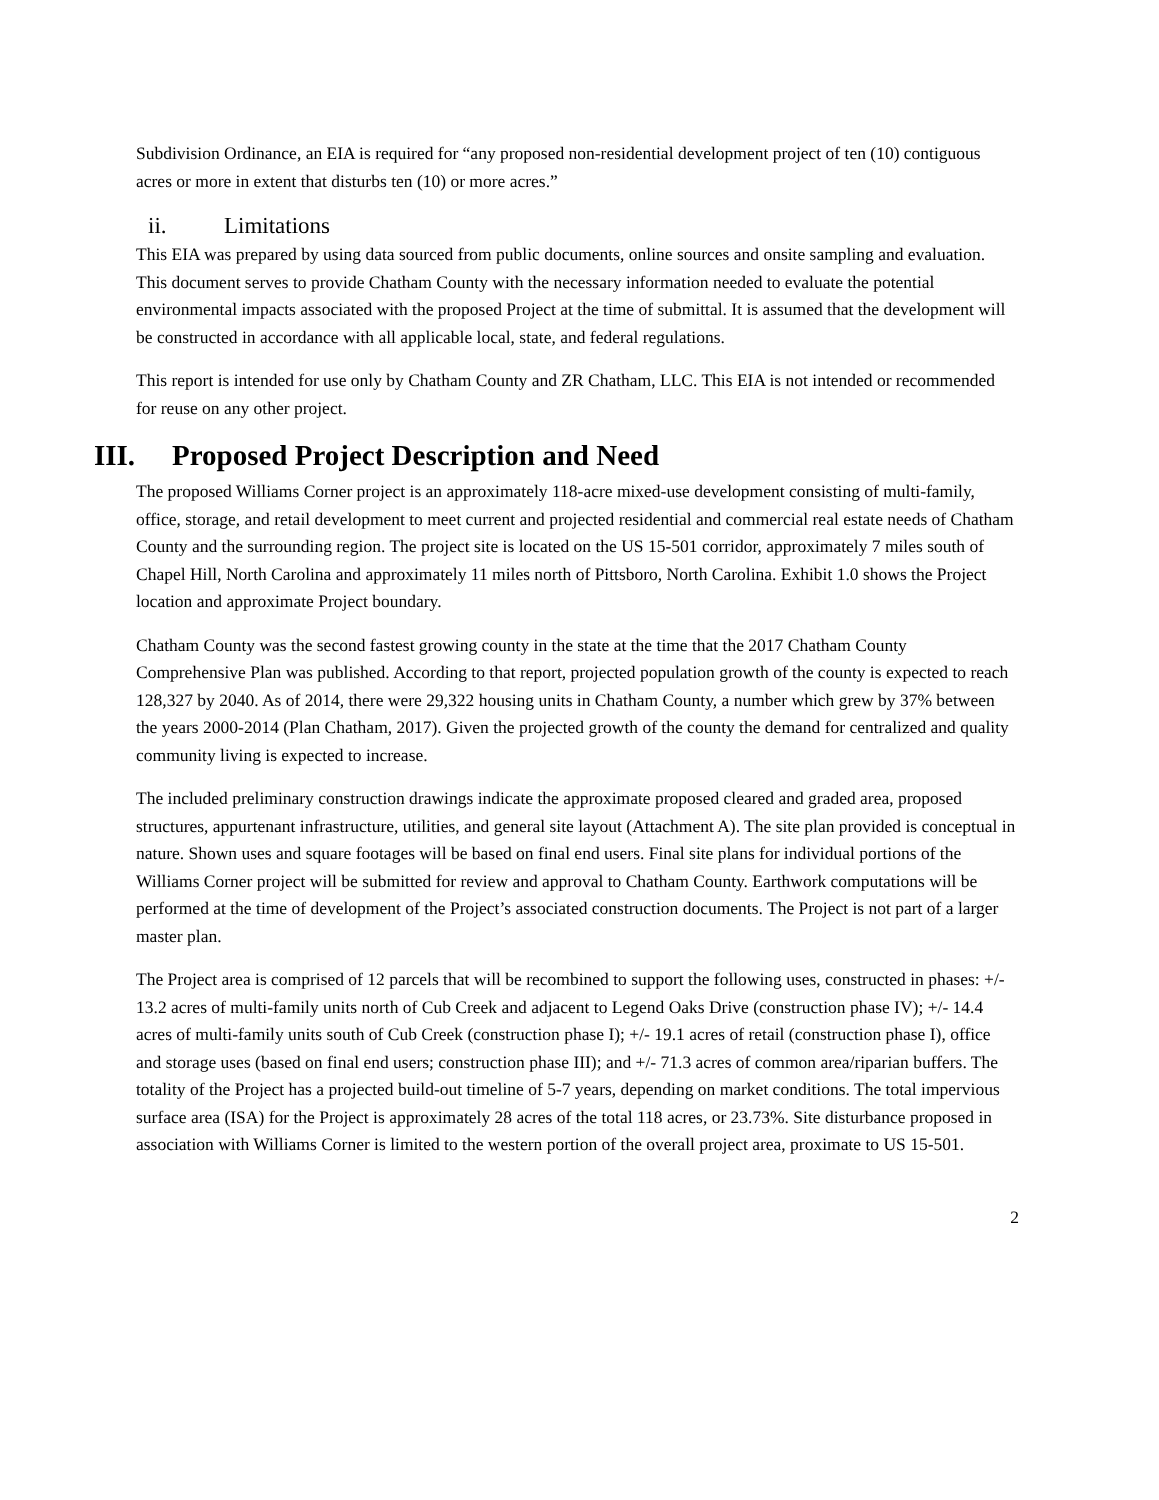Subdivision Ordinance, an EIA is required for “any proposed non-residential development project of ten (10) contiguous acres or more in extent that disturbs ten (10) or more acres.”
ii. Limitations
This EIA was prepared by using data sourced from public documents, online sources and onsite sampling and evaluation. This document serves to provide Chatham County with the necessary information needed to evaluate the potential environmental impacts associated with the proposed Project at the time of submittal. It is assumed that the development will be constructed in accordance with all applicable local, state, and federal regulations.
This report is intended for use only by Chatham County and ZR Chatham, LLC. This EIA is not intended or recommended for reuse on any other project.
III. Proposed Project Description and Need
The proposed Williams Corner project is an approximately 118-acre mixed-use development consisting of multi-family, office, storage, and retail development to meet current and projected residential and commercial real estate needs of Chatham County and the surrounding region. The project site is located on the US 15-501 corridor, approximately 7 miles south of Chapel Hill, North Carolina and approximately 11 miles north of Pittsboro, North Carolina. Exhibit 1.0 shows the Project location and approximate Project boundary.
Chatham County was the second fastest growing county in the state at the time that the 2017 Chatham County Comprehensive Plan was published. According to that report, projected population growth of the county is expected to reach 128,327 by 2040. As of 2014, there were 29,322 housing units in Chatham County, a number which grew by 37% between the years 2000-2014 (Plan Chatham, 2017). Given the projected growth of the county the demand for centralized and quality community living is expected to increase.
The included preliminary construction drawings indicate the approximate proposed cleared and graded area, proposed structures, appurtenant infrastructure, utilities, and general site layout (Attachment A). The site plan provided is conceptual in nature. Shown uses and square footages will be based on final end users. Final site plans for individual portions of the Williams Corner project will be submitted for review and approval to Chatham County. Earthwork computations will be performed at the time of development of the Project’s associated construction documents. The Project is not part of a larger master plan.
The Project area is comprised of 12 parcels that will be recombined to support the following uses, constructed in phases: +/- 13.2 acres of multi-family units north of Cub Creek and adjacent to Legend Oaks Drive (construction phase IV); +/- 14.4 acres of multi-family units south of Cub Creek (construction phase I); +/- 19.1 acres of retail (construction phase I), office and storage uses (based on final end users; construction phase III); and +/- 71.3 acres of common area/riparian buffers. The totality of the Project has a projected build-out timeline of 5-7 years, depending on market conditions. The total impervious surface area (ISA) for the Project is approximately 28 acres of the total 118 acres, or 23.73%. Site disturbance proposed in association with Williams Corner is limited to the western portion of the overall project area, proximate to US 15-501.
2